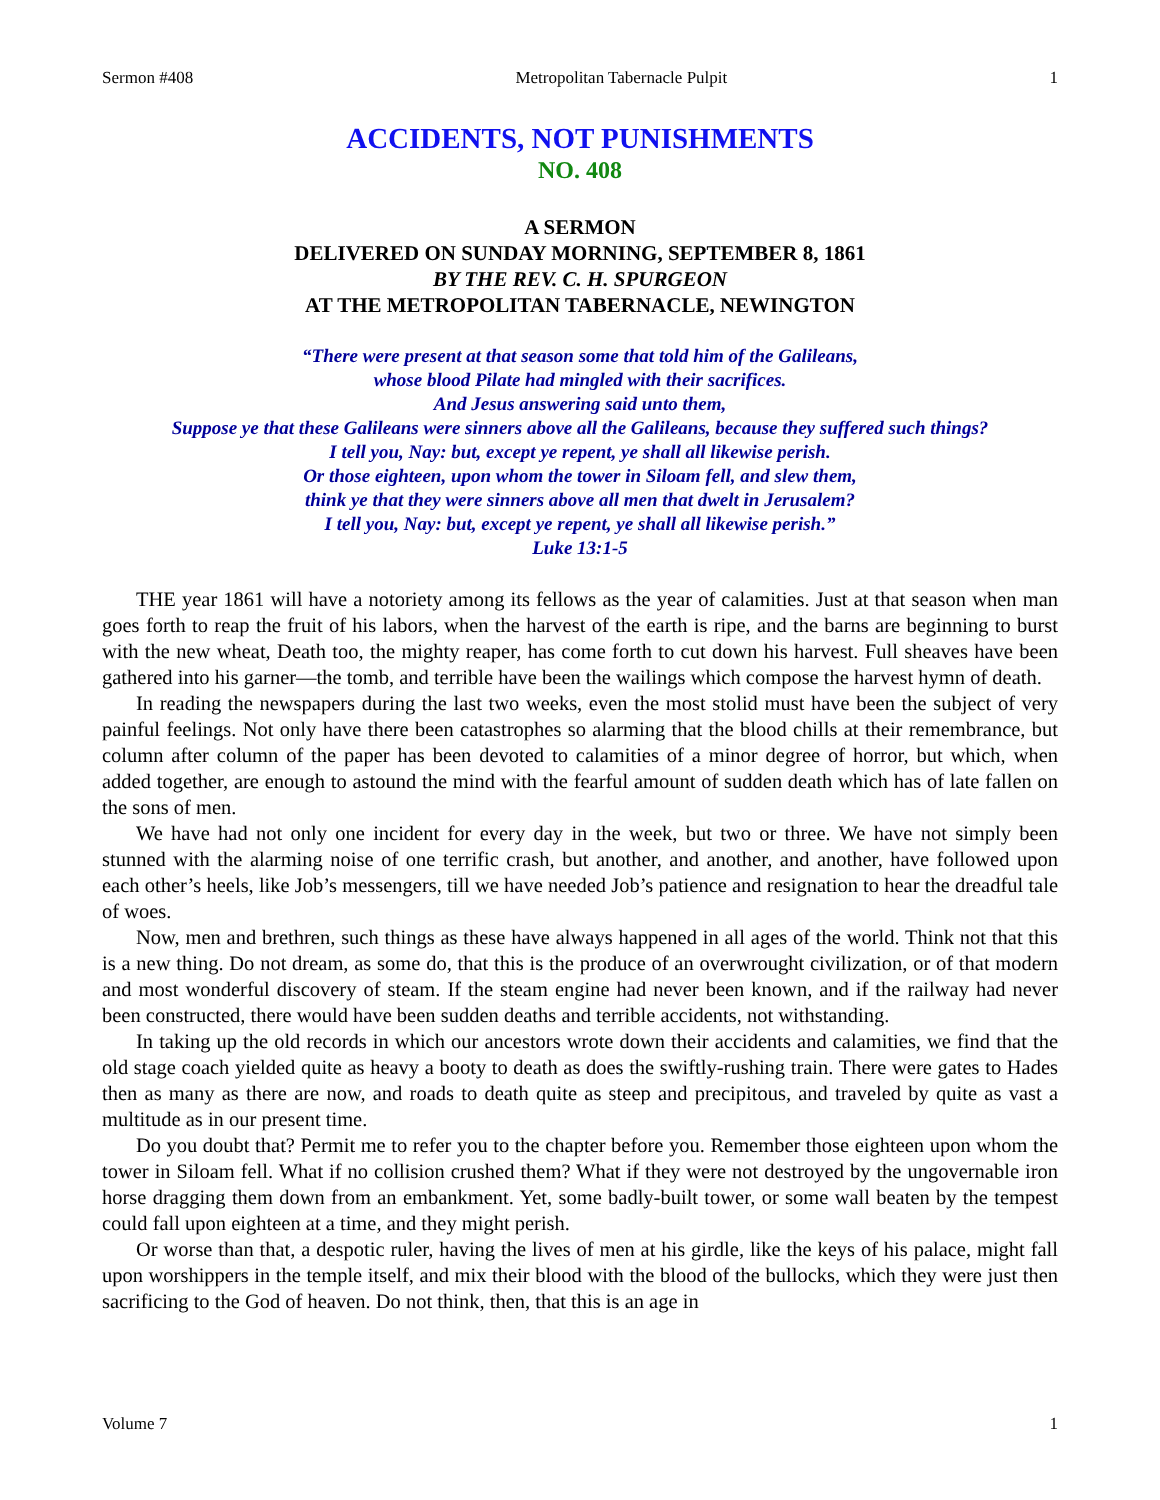Sermon #408 Metropolitan Tabernacle Pulpit 1
ACCIDENTS, NOT PUNISHMENTS
NO. 408
A SERMON
DELIVERED ON SUNDAY MORNING, SEPTEMBER 8, 1861
BY THE REV. C. H. SPURGEON
AT THE METROPOLITAN TABERNACLE, NEWINGTON
“There were present at that season some that told him of the Galileans,
whose blood Pilate had mingled with their sacrifices.
And Jesus answering said unto them,
Suppose ye that these Galileans were sinners above all the Galileans, because they suffered such things?
I tell you, Nay: but, except ye repent, ye shall all likewise perish.
Or those eighteen, upon whom the tower in Siloam fell, and slew them,
think ye that they were sinners above all men that dwelt in Jerusalem?
I tell you, Nay: but, except ye repent, ye shall all likewise perish.”
Luke 13:1-5
THE year 1861 will have a notoriety among its fellows as the year of calamities. Just at that season when man goes forth to reap the fruit of his labors, when the harvest of the earth is ripe, and the barns are beginning to burst with the new wheat, Death too, the mighty reaper, has come forth to cut down his harvest. Full sheaves have been gathered into his garner—the tomb, and terrible have been the wailings which compose the harvest hymn of death.
In reading the newspapers during the last two weeks, even the most stolid must have been the subject of very painful feelings. Not only have there been catastrophes so alarming that the blood chills at their remembrance, but column after column of the paper has been devoted to calamities of a minor degree of horror, but which, when added together, are enough to astound the mind with the fearful amount of sudden death which has of late fallen on the sons of men.
We have had not only one incident for every day in the week, but two or three. We have not simply been stunned with the alarming noise of one terrific crash, but another, and another, and another, have followed upon each other’s heels, like Job’s messengers, till we have needed Job’s patience and resignation to hear the dreadful tale of woes.
Now, men and brethren, such things as these have always happened in all ages of the world. Think not that this is a new thing. Do not dream, as some do, that this is the produce of an overwrought civilization, or of that modern and most wonderful discovery of steam. If the steam engine had never been known, and if the railway had never been constructed, there would have been sudden deaths and terrible accidents, not withstanding.
In taking up the old records in which our ancestors wrote down their accidents and calamities, we find that the old stage coach yielded quite as heavy a booty to death as does the swiftly-rushing train. There were gates to Hades then as many as there are now, and roads to death quite as steep and precipitous, and traveled by quite as vast a multitude as in our present time.
Do you doubt that? Permit me to refer you to the chapter before you. Remember those eighteen upon whom the tower in Siloam fell. What if no collision crushed them? What if they were not destroyed by the ungovernable iron horse dragging them down from an embankment. Yet, some badly-built tower, or some wall beaten by the tempest could fall upon eighteen at a time, and they might perish.
Or worse than that, a despotic ruler, having the lives of men at his girdle, like the keys of his palace, might fall upon worshippers in the temple itself, and mix their blood with the blood of the bullocks, which they were just then sacrificing to the God of heaven. Do not think, then, that this is an age in
Volume 7 1